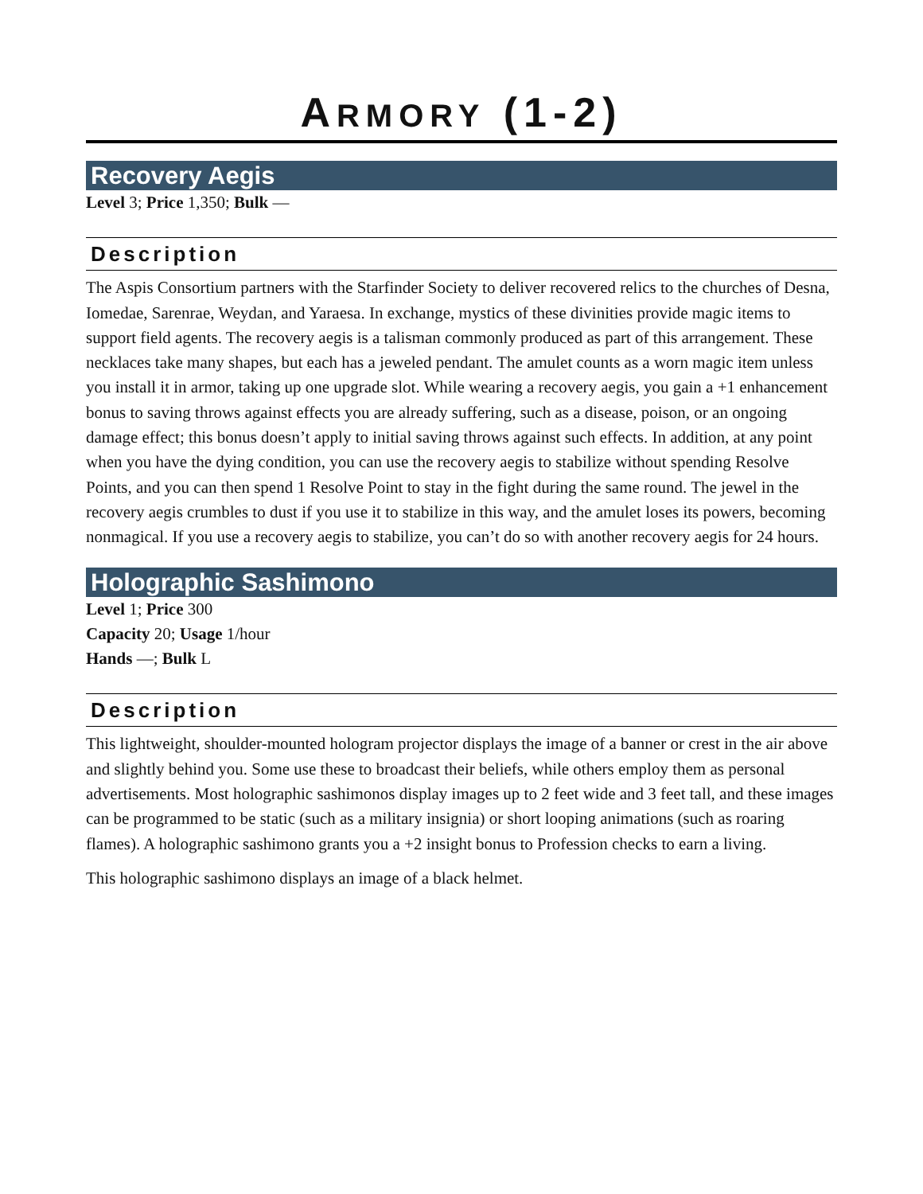ARMORY (1-2)
Recovery Aegis
Level 3; Price 1,350; Bulk —
Description
The Aspis Consortium partners with the Starfinder Society to deliver recovered relics to the churches of Desna, Iomedae, Sarenrae, Weydan, and Yaraesa. In exchange, mystics of these divinities provide magic items to support field agents. The recovery aegis is a talisman commonly produced as part of this arrangement. These necklaces take many shapes, but each has a jeweled pendant. The amulet counts as a worn magic item unless you install it in armor, taking up one upgrade slot. While wearing a recovery aegis, you gain a +1 enhancement bonus to saving throws against effects you are already suffering, such as a disease, poison, or an ongoing damage effect; this bonus doesn’t apply to initial saving throws against such effects. In addition, at any point when you have the dying condition, you can use the recovery aegis to stabilize without spending Resolve Points, and you can then spend 1 Resolve Point to stay in the fight during the same round. The jewel in the recovery aegis crumbles to dust if you use it to stabilize in this way, and the amulet loses its powers, becoming nonmagical. If you use a recovery aegis to stabilize, you can’t do so with another recovery aegis for 24 hours.
Holographic Sashimono
Level 1; Price 300
Capacity 20; Usage 1/hour
Hands —; Bulk L
Description
This lightweight, shoulder-mounted hologram projector displays the image of a banner or crest in the air above and slightly behind you. Some use these to broadcast their beliefs, while others employ them as personal advertisements. Most holographic sashimonos display images up to 2 feet wide and 3 feet tall, and these images can be programmed to be static (such as a military insignia) or short looping animations (such as roaring flames). A holographic sashimono grants you a +2 insight bonus to Profession checks to earn a living.
This holographic sashimono displays an image of a black helmet.